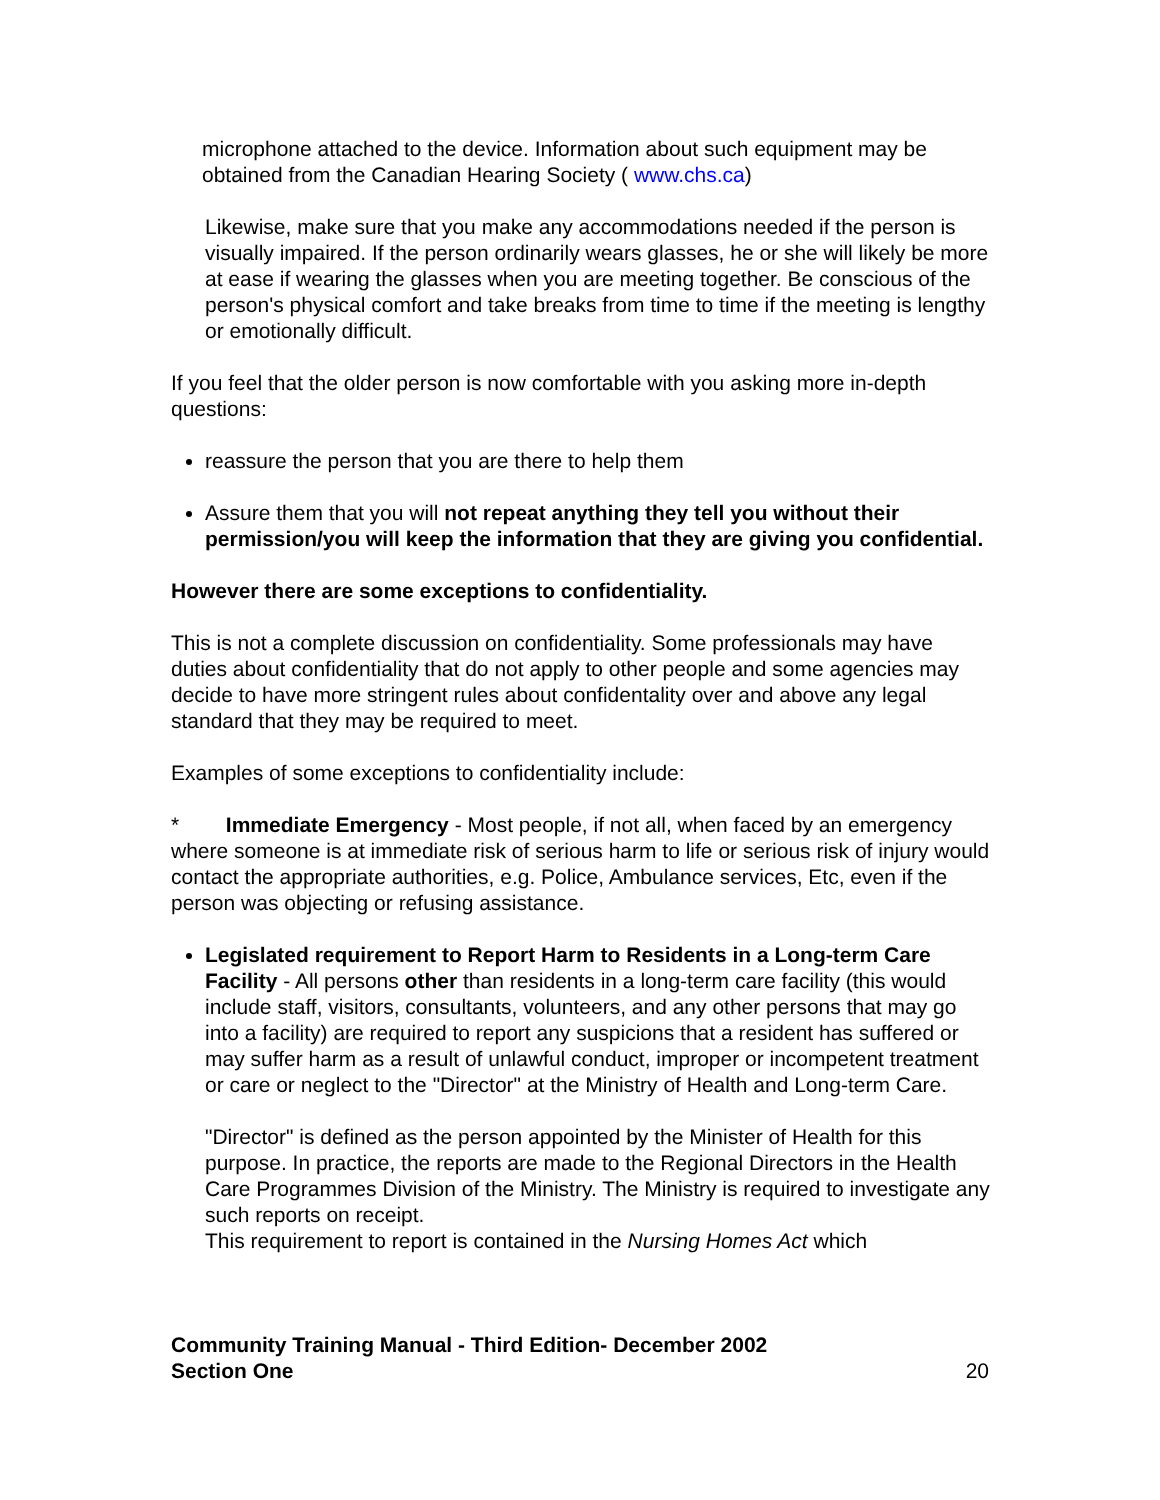microphone attached to the device. Information about such equipment may be obtained from the Canadian Hearing Society ( www.chs.ca)
Likewise, make sure that you make any accommodations needed if the person is visually impaired. If the person ordinarily wears glasses, he or she will likely be more at ease if wearing the glasses when you are meeting together. Be conscious of the person's physical comfort and take breaks from time to time if the meeting is lengthy or emotionally difficult.
If you feel that the older person is now comfortable with you asking more in-depth questions:
reassure the person that you are there to help them
Assure them that you will not repeat anything they tell you without their permission/you will keep the information that they are giving you confidential.
However there are some exceptions to confidentiality.
This is not a complete discussion on confidentiality. Some professionals may have duties about confidentiality that do not apply to other people and some agencies may decide to have more stringent rules about confidentality over and above any legal standard that they may be required to meet.
Examples of some exceptions to confidentiality include:
* Immediate Emergency - Most people, if not all, when faced by an emergency where someone is at immediate risk of serious harm to life or serious risk of injury would contact the appropriate authorities, e.g. Police, Ambulance services, Etc, even if the person was objecting or refusing assistance.
Legislated requirement to Report Harm to Residents in a Long-term Care Facility - All persons other than residents in a long-term care facility (this would include staff, visitors, consultants, volunteers, and any other persons that may go into a facility) are required to report any suspicions that a resident has suffered or may suffer harm as a result of unlawful conduct, improper or incompetent treatment or care or neglect to the "Director" at the Ministry of Health and Long-term Care.
"Director" is defined as the person appointed by the Minister of Health for this purpose. In practice, the reports are made to the Regional Directors in the Health Care Programmes Division of the Ministry. The Ministry is required to investigate any such reports on receipt.
This requirement to report is contained in the Nursing Homes Act which
Community Training Manual - Third Edition- December 2002
Section One
20